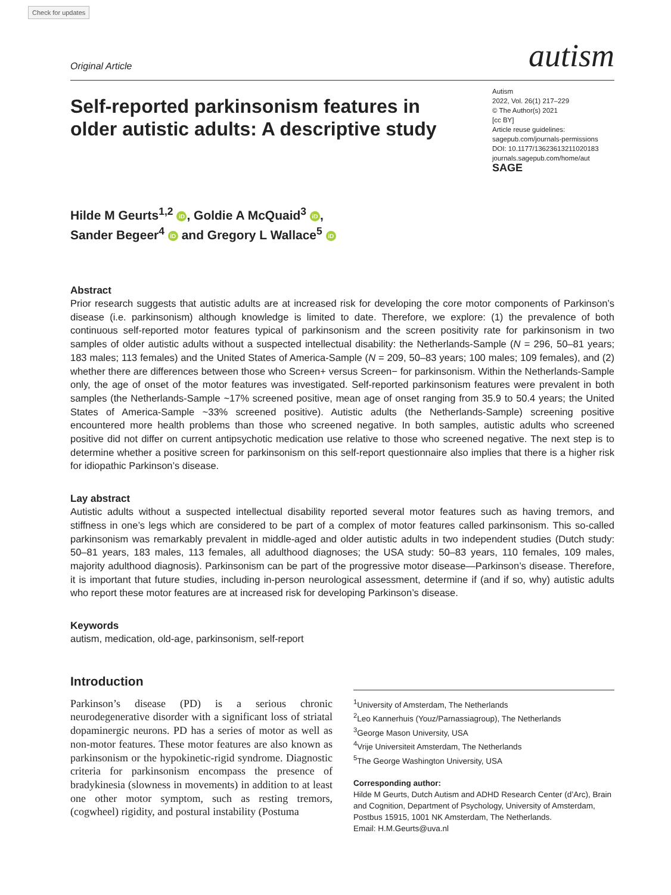Check for updates
Original Article
autism
Self-reported parkinsonism features in older autistic adults: A descriptive study
Autism
2022, Vol. 26(1) 217–229
© The Author(s) 2021
[cc BY]
Article reuse guidelines:
sagepub.com/journals-permissions
DOI: 10.1177/13623613211020183
journals.sagepub.com/home/aut
SAGE
Hilde M Geurts<sup>1,2</sup> iD, Goldie A McQuaid<sup>3</sup> iD,
Sander Begeer<sup>4</sup> iD and Gregory L Wallace<sup>5</sup> iD
Abstract
Prior research suggests that autistic adults are at increased risk for developing the core motor components of Parkinson’s disease (i.e. parkinsonism) although knowledge is limited to date. Therefore, we explore: (1) the prevalence of both continuous self-reported motor features typical of parkinsonism and the screen positivity rate for parkinsonism in two samples of older autistic adults without a suspected intellectual disability: the Netherlands-Sample (N = 296, 50–81 years; 183 males; 113 females) and the United States of America-Sample (N = 209, 50–83 years; 100 males; 109 females), and (2) whether there are differences between those who Screen+ versus Screen− for parkinsonism. Within the Netherlands-Sample only, the age of onset of the motor features was investigated. Self-reported parkinsonism features were prevalent in both samples (the Netherlands-Sample ~17% screened positive, mean age of onset ranging from 35.9 to 50.4 years; the United States of America-Sample ~33% screened positive). Autistic adults (the Netherlands-Sample) screening positive encountered more health problems than those who screened negative. In both samples, autistic adults who screened positive did not differ on current antipsychotic medication use relative to those who screened negative. The next step is to determine whether a positive screen for parkinsonism on this self-report questionnaire also implies that there is a higher risk for idiopathic Parkinson’s disease.
Lay abstract
Autistic adults without a suspected intellectual disability reported several motor features such as having tremors, and stiffness in one’s legs which are considered to be part of a complex of motor features called parkinsonism. This so-called parkinsonism was remarkably prevalent in middle-aged and older autistic adults in two independent studies (Dutch study: 50–81 years, 183 males, 113 females, all adulthood diagnoses; the USA study: 50–83 years, 110 females, 109 males, majority adulthood diagnosis). Parkinsonism can be part of the progressive motor disease—Parkinson’s disease. Therefore, it is important that future studies, including in-person neurological assessment, determine if (and if so, why) autistic adults who report these motor features are at increased risk for developing Parkinson’s disease.
Keywords
autism, medication, old-age, parkinsonism, self-report
Introduction
Parkinson’s disease (PD) is a serious chronic neurodegenerative disorder with a significant loss of striatal dopaminergic neurons. PD has a series of motor as well as non-motor features. These motor features are also known as parkinsonism or the hypokinetic-rigid syndrome. Diagnostic criteria for parkinsonism encompass the presence of bradykinesia (slowness in movements) in addition to at least one other motor symptom, such as resting tremors, (cogwheel) rigidity, and postural instability (Postuma
<sup>1</sup> University of Amsterdam, The Netherlands
<sup>2</sup> Leo Kannerhuis (Youz/Parnassiagroup), The Netherlands
<sup>3</sup> George Mason University, USA
<sup>4</sup> Vrije Universiteit Amsterdam, The Netherlands
<sup>5</sup> The George Washington University, USA
Corresponding author:
Hilde M Geurts, Dutch Autism and ADHD Research Center (d’Arc), Brain and Cognition, Department of Psychology, University of Amsterdam, Postbus 15915, 1001 NK Amsterdam, The Netherlands.
Email: H.M.Geurts@uva.nl